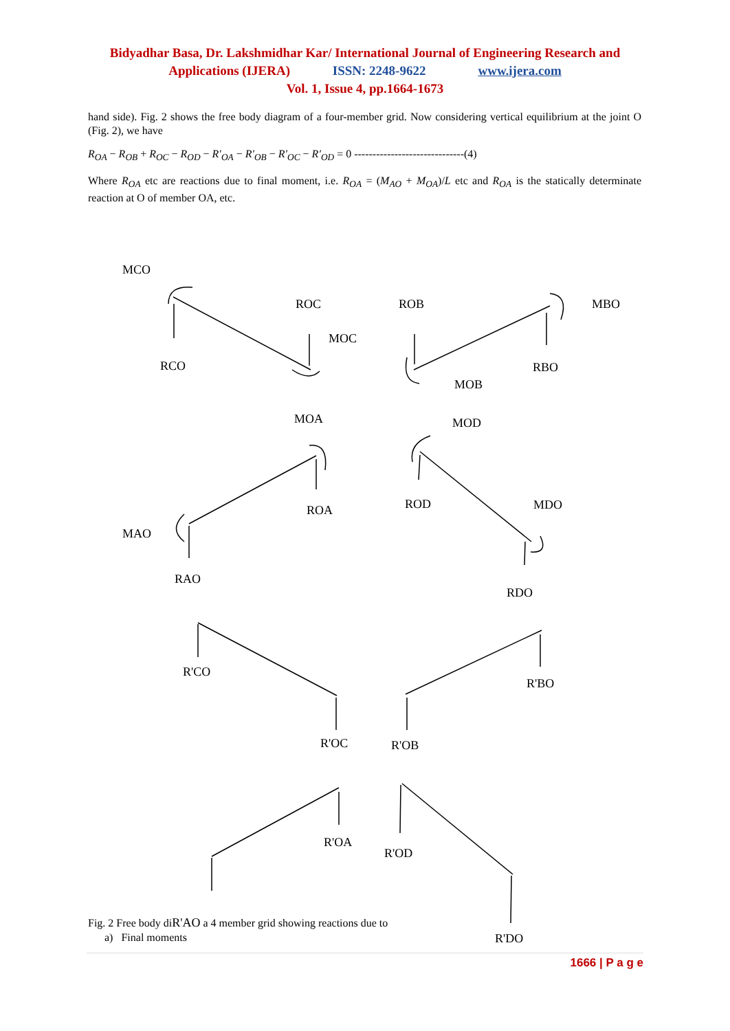Bidyadhar Basa, Dr. Lakshmidhar Kar/ International Journal of Engineering Research and
Applications (IJERA) ISSN: 2248-9622 www.ijera.com
Vol. 1, Issue 4, pp.1664-1673
hand side). Fig. 2 shows the free body diagram of a four-member grid. Now considering vertical equilibrium at the joint O (Fig. 2), we have
R<sub>OA</sub> − R<sub>OB</sub> + R<sub>OC</sub> − R<sub>OD</sub> − R′<sub>OA</sub> − R′<sub>OB</sub> − R′<sub>OC</sub> − R′<sub>OD</sub> = 0 ------------------------------(4)
Where R<sub>OA</sub> etc are reactions due to final moment, i.e. R<sub>OA</sub> = (M<sub>AO</sub> + M<sub>OA</sub>)/L etc and R<sub>OA</sub> is the statically determinate reaction at O of member OA, etc.
MCO
ROC ROB MBO
MOC
RCO RBO
MOB
MOA MOD
ROA ROD MDO
MAO
RAO
RDO
R'CO
R'BO
R'OC R'OB
R'OA
R'OD
Fig. 2 Free body diR'AO a 4 member grid showing reactions due to
a) Final moments
R'DO
1666 | P a g e